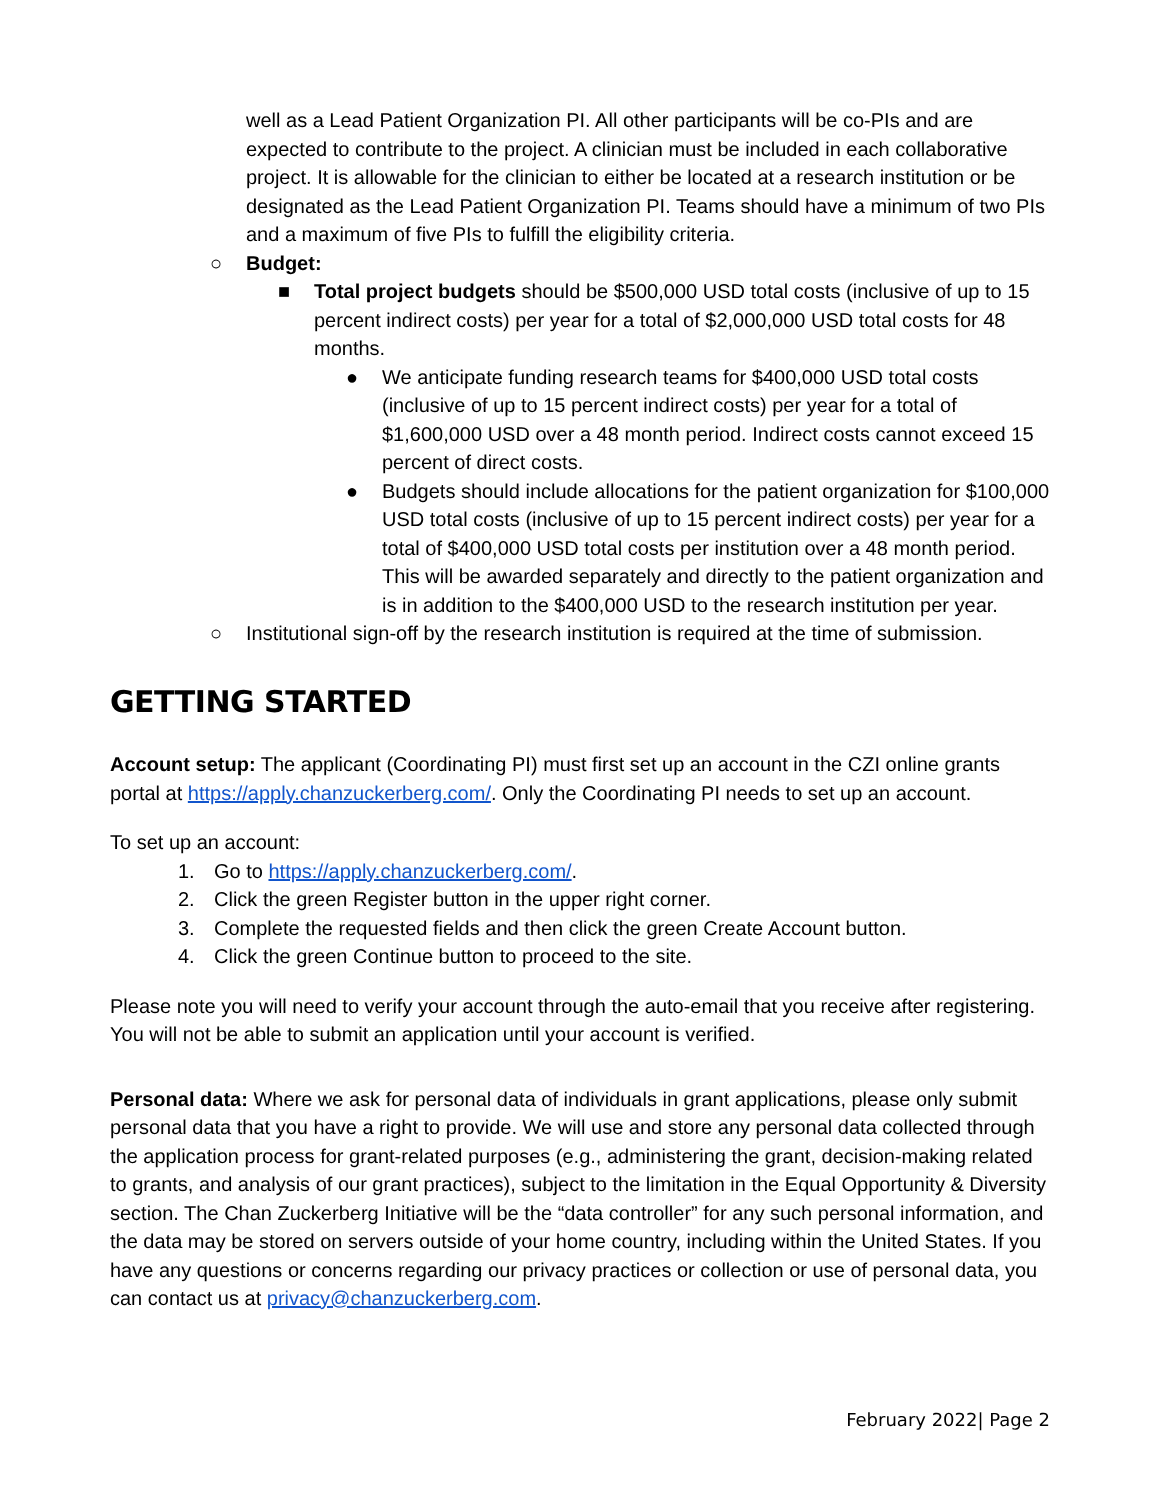well as a Lead Patient Organization PI. All other participants will be co-PIs and are expected to contribute to the project. A clinician must be included in each collaborative project. It is allowable for the clinician to either be located at a research institution or be designated as the Lead Patient Organization PI. Teams should have a minimum of two PIs and a maximum of five PIs to fulfill the eligibility criteria.
○ Budget:
■ Total project budgets should be $500,000 USD total costs (inclusive of up to 15 percent indirect costs) per year for a total of $2,000,000 USD total costs for 48 months.
● We anticipate funding research teams for $400,000 USD total costs (inclusive of up to 15 percent indirect costs) per year for a total of $1,600,000 USD over a 48 month period. Indirect costs cannot exceed 15 percent of direct costs.
● Budgets should include allocations for the patient organization for $100,000 USD total costs (inclusive of up to 15 percent indirect costs) per year for a total of $400,000 USD total costs per institution over a 48 month period. This will be awarded separately and directly to the patient organization and is in addition to the $400,000 USD to the research institution per year.
○ Institutional sign-off by the research institution is required at the time of submission.
GETTING STARTED
Account setup: The applicant (Coordinating PI) must first set up an account in the CZI online grants portal at https://apply.chanzuckerberg.com/. Only the Coordinating PI needs to set up an account.
To set up an account:
1. Go to https://apply.chanzuckerberg.com/.
2. Click the green Register button in the upper right corner.
3. Complete the requested fields and then click the green Create Account button.
4. Click the green Continue button to proceed to the site.
Please note you will need to verify your account through the auto-email that you receive after registering. You will not be able to submit an application until your account is verified.
Personal data: Where we ask for personal data of individuals in grant applications, please only submit personal data that you have a right to provide. We will use and store any personal data collected through the application process for grant-related purposes (e.g., administering the grant, decision-making related to grants, and analysis of our grant practices), subject to the limitation in the Equal Opportunity & Diversity section. The Chan Zuckerberg Initiative will be the “data controller” for any such personal information, and the data may be stored on servers outside of your home country, including within the United States. If you have any questions or concerns regarding our privacy practices or collection or use of personal data, you can contact us at privacy@chanzuckerberg.com.
February 2022| Page 2